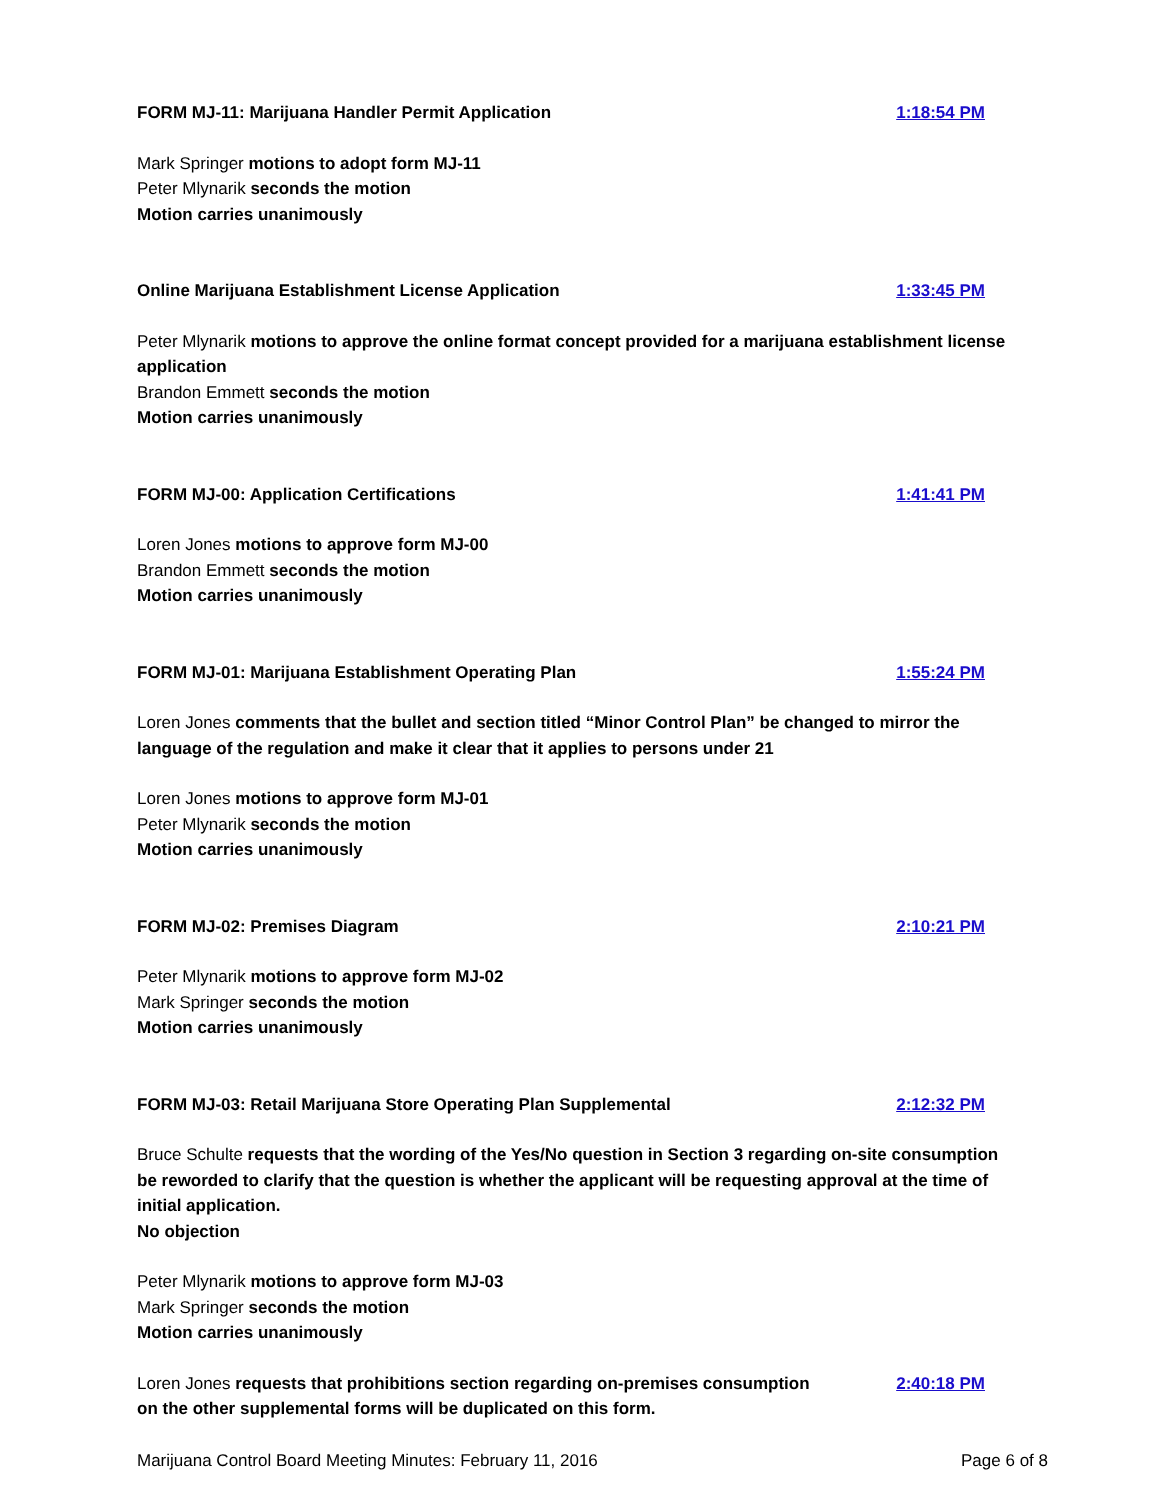FORM MJ-11: Marijuana Handler Permit Application 1:18:54 PM
Mark Springer motions to adopt form MJ-11
Peter Mlynarik seconds the motion
Motion carries unanimously
Online Marijuana Establishment License Application 1:33:45 PM
Peter Mlynarik motions to approve the online format concept provided for a marijuana establishment license application
Brandon Emmett seconds the motion
Motion carries unanimously
FORM MJ-00: Application Certifications 1:41:41 PM
Loren Jones motions to approve form MJ-00
Brandon Emmett seconds the motion
Motion carries unanimously
FORM MJ-01: Marijuana Establishment Operating Plan 1:55:24 PM
Loren Jones comments that the bullet and section titled “Minor Control Plan” be changed to mirror the language of the regulation and make it clear that it applies to persons under 21
Loren Jones motions to approve form MJ-01
Peter Mlynarik seconds the motion
Motion carries unanimously
FORM MJ-02: Premises Diagram 2:10:21 PM
Peter Mlynarik motions to approve form MJ-02
Mark Springer seconds the motion
Motion carries unanimously
FORM MJ-03: Retail Marijuana Store Operating Plan Supplemental 2:12:32 PM
Bruce Schulte requests that the wording of the Yes/No question in Section 3 regarding on-site consumption be reworded to clarify that the question is whether the applicant will be requesting approval at the time of initial application.
No objection
Peter Mlynarik motions to approve form MJ-03
Mark Springer seconds the motion
Motion carries unanimously
Loren Jones requests that prohibitions section regarding on-premises consumption on the other supplemental forms will be duplicated on this form. 2:40:18 PM
Marijuana Control Board Meeting Minutes: February 11, 2016 Page 6 of 8